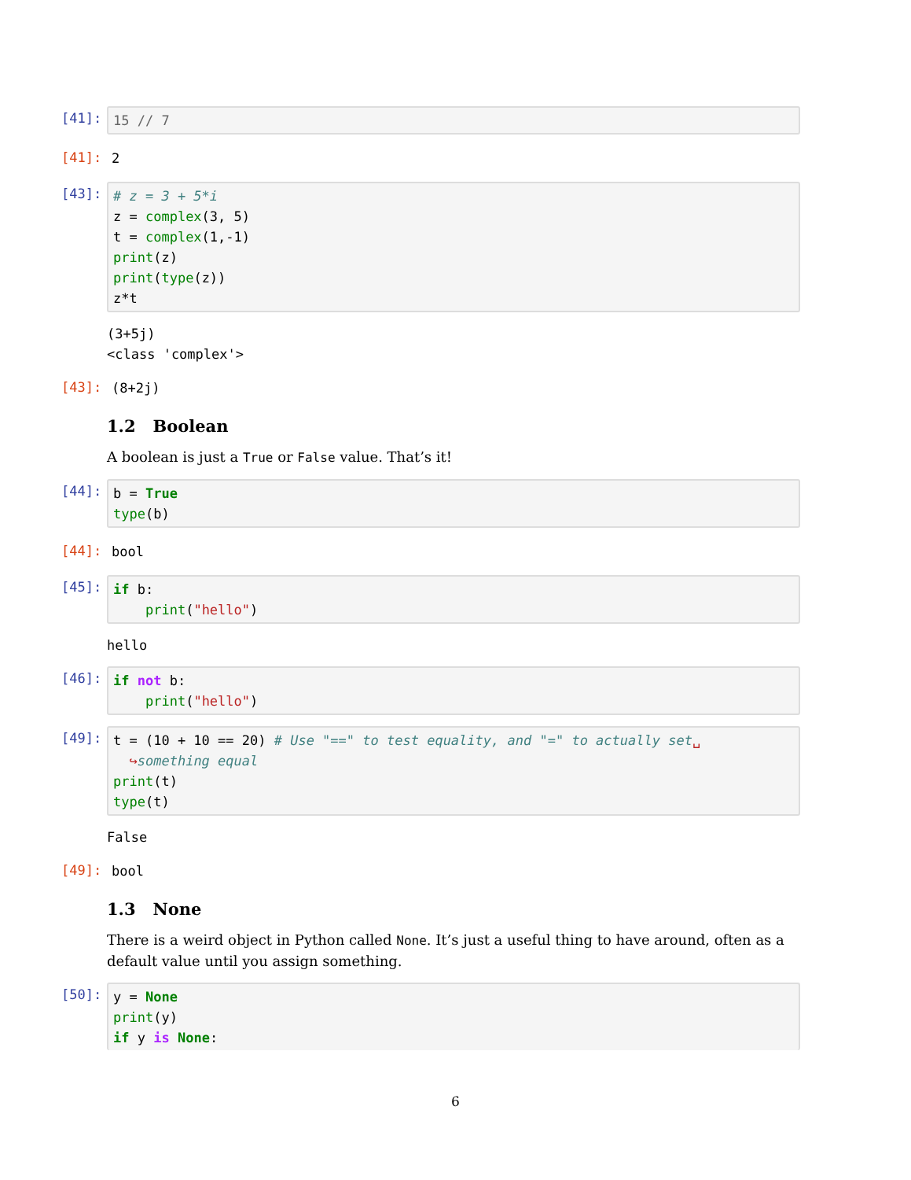[41]:
15 // 7
[41]:
2
[43]:
# z = 3 + 5*i z = complex(3, 5) t = complex(1,-1) print(z) print(type(z)) z*t
(3+5j) <class 'complex'>
[43]:
(8+2j)
1.2 Boolean
A boolean is just a True or False value. That’s it!
[44]:
b = True type(b)
[44]:
bool
[45]:
if b: print("hello")
hello
[46]:
if not b: print("hello")
[49]:
t = (10 + 10 == 20) # Use "==" to test equality, and "=" to actually set␣ ↪something equal print(t) type(t)
False
[49]:
bool
1.3 None
There is a weird object in Python called None. It’s just a useful thing to have around, often as a default value until you assign something.
[50]:
y = None print(y) if y is None:
6